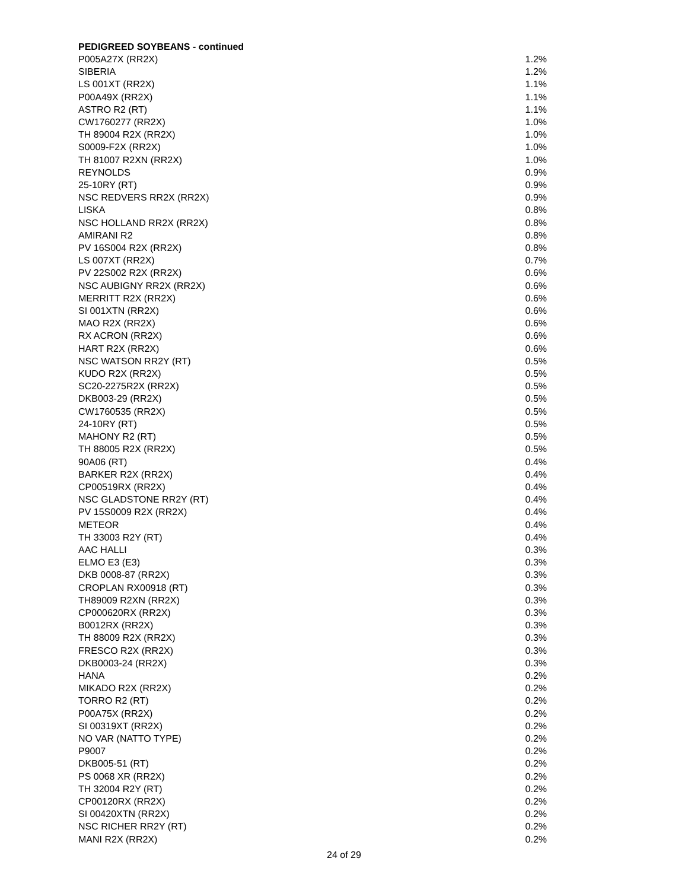PEDIGREED SOYBEANS - continued
| P005A27X (RR2X) | 1.2% |
| SIBERIA | 1.2% |
| LS 001XT (RR2X) | 1.1% |
| P00A49X (RR2X) | 1.1% |
| ASTRO R2 (RT) | 1.1% |
| CW1760277 (RR2X) | 1.0% |
| TH 89004 R2X (RR2X) | 1.0% |
| S0009-F2X (RR2X) | 1.0% |
| TH 81007 R2XN (RR2X) | 1.0% |
| REYNOLDS | 0.9% |
| 25-10RY (RT) | 0.9% |
| NSC REDVERS RR2X (RR2X) | 0.9% |
| LISKA | 0.8% |
| NSC HOLLAND RR2X (RR2X) | 0.8% |
| AMIRANI R2 | 0.8% |
| PV 16S004 R2X (RR2X) | 0.8% |
| LS 007XT (RR2X) | 0.7% |
| PV 22S002 R2X (RR2X) | 0.6% |
| NSC AUBIGNY RR2X (RR2X) | 0.6% |
| MERRITT R2X (RR2X) | 0.6% |
| SI 001XTN (RR2X) | 0.6% |
| MAO R2X (RR2X) | 0.6% |
| RX ACRON (RR2X) | 0.6% |
| HART R2X (RR2X) | 0.6% |
| NSC WATSON RR2Y (RT) | 0.5% |
| KUDO R2X (RR2X) | 0.5% |
| SC20-2275R2X (RR2X) | 0.5% |
| DKB003-29 (RR2X) | 0.5% |
| CW1760535 (RR2X) | 0.5% |
| 24-10RY (RT) | 0.5% |
| MAHONY R2 (RT) | 0.5% |
| TH 88005 R2X (RR2X) | 0.5% |
| 90A06 (RT) | 0.4% |
| BARKER R2X (RR2X) | 0.4% |
| CP00519RX (RR2X) | 0.4% |
| NSC GLADSTONE RR2Y (RT) | 0.4% |
| PV 15S0009 R2X (RR2X) | 0.4% |
| METEOR | 0.4% |
| TH 33003 R2Y (RT) | 0.4% |
| AAC HALLI | 0.3% |
| ELMO E3 (E3) | 0.3% |
| DKB 0008-87 (RR2X) | 0.3% |
| CROPLAN RX00918 (RT) | 0.3% |
| TH89009 R2XN (RR2X) | 0.3% |
| CP000620RX (RR2X) | 0.3% |
| B0012RX (RR2X) | 0.3% |
| TH 88009 R2X (RR2X) | 0.3% |
| FRESCO R2X (RR2X) | 0.3% |
| DKB0003-24 (RR2X) | 0.3% |
| HANA | 0.2% |
| MIKADO R2X (RR2X) | 0.2% |
| TORRO R2 (RT) | 0.2% |
| P00A75X (RR2X) | 0.2% |
| SI 00319XT (RR2X) | 0.2% |
| NO VAR (NATTO TYPE) | 0.2% |
| P9007 | 0.2% |
| DKB005-51 (RT) | 0.2% |
| PS 0068 XR (RR2X) | 0.2% |
| TH 32004 R2Y (RT) | 0.2% |
| CP00120RX (RR2X) | 0.2% |
| SI 00420XTN (RR2X) | 0.2% |
| NSC RICHER RR2Y (RT) | 0.2% |
| MANI R2X (RR2X) | 0.2% |
24 of 29